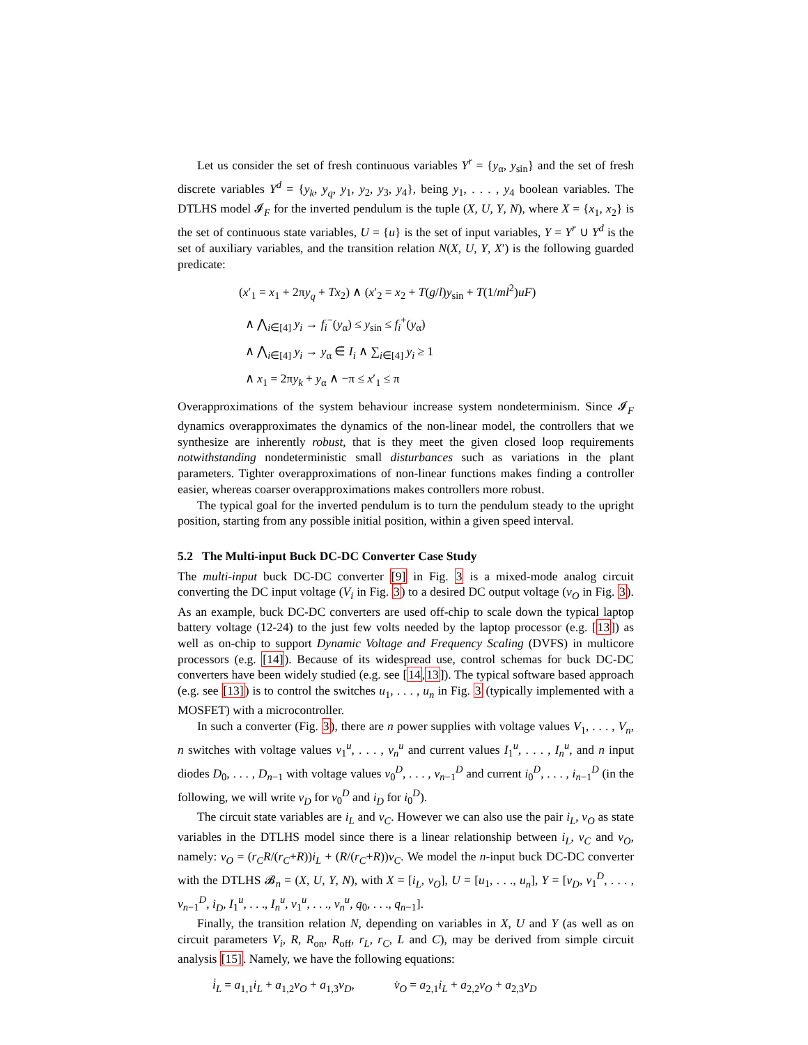Let us consider the set of fresh continuous variables Y<sup>r</sup> = {y<sub>α</sub>, y<sub>sin</sub>} and the set of fresh discrete variables Y<sup>d</sup> = {y<sub>k</sub>, y<sub>q</sub>, y<sub>1</sub>, y<sub>2</sub>, y<sub>3</sub>, y<sub>4</sub>}, being y<sub>1</sub>, . . . , y<sub>4</sub> boolean variables. The DTLHS model 𝓘<sub>F</sub> for the inverted pendulum is the tuple (X, U, Y, N), where X = {x<sub>1</sub>, x<sub>2</sub>} is the set of continuous state variables, U = {u} is the set of input variables, Y = Y<sup>r</sup> ∪ Y<sup>d</sup> is the set of auxiliary variables, and the transition relation N(X, U, Y, X′) is the following guarded predicate:
(x′<sub>1</sub> = x<sub>1</sub> + 2πy<sub>q</sub> + Tx<sub>2</sub>) ∧ (x′<sub>2</sub> = x<sub>2</sub> + T(g/l)y<sub>sin</sub> + T(1/ml<sup>2</sup>)uF)
∧ ⋀<sub>i∈[4]</sub> y<sub>i</sub> → f<sub>i</sub><sup>−</sup>(y<sub>α</sub>) ≤ y<sub>sin</sub> ≤ f<sub>i</sub><sup>+</sup>(y<sub>α</sub>)
∧ ⋀<sub>i∈[4]</sub> y<sub>i</sub> → y<sub>α</sub> ∈ I<sub>i</sub> ∧ ∑<sub>i∈[4]</sub> y<sub>i</sub> ≥ 1
∧ x<sub>1</sub> = 2πy<sub>k</sub> + y<sub>α</sub> ∧ −π ≤ x′<sub>1</sub> ≤ π
Overapproximations of the system behaviour increase system nondeterminism. Since 𝓘<sub>F</sub> dynamics overapproximates the dynamics of the non-linear model, the controllers that we synthesize are inherently robust, that is they meet the given closed loop requirements notwithstanding nondeterministic small disturbances such as variations in the plant parameters. Tighter overapproximations of non-linear functions makes finding a controller easier, whereas coarser overapproximations makes controllers more robust.
The typical goal for the inverted pendulum is to turn the pendulum steady to the upright position, starting from any possible initial position, within a given speed interval.
5.2 The Multi-input Buck DC-DC Converter Case Study
The multi-input buck DC-DC converter [9] in Fig. 3 is a mixed-mode analog circuit converting the DC input voltage (V<sub>i</sub> in Fig. 3) to a desired DC output voltage (v<sub>O</sub> in Fig. 3). As an example, buck DC-DC converters are used off-chip to scale down the typical laptop battery voltage (12-24) to the just few volts needed by the laptop processor (e.g. [13]) as well as on-chip to support Dynamic Voltage and Frequency Scaling (DVFS) in multicore processors (e.g. [14]). Because of its widespread use, control schemas for buck DC-DC converters have been widely studied (e.g. see [14,13]). The typical software based approach (e.g. see [13]) is to control the switches u<sub>1</sub>, . . . , u<sub>n</sub> in Fig. 3 (typically implemented with a MOSFET) with a microcontroller.
In such a converter (Fig. 3), there are n power supplies with voltage values V<sub>1</sub>, . . . , V<sub>n</sub>, n switches with voltage values v<sub>1</sub><sup>u</sup>, . . . , v<sub>n</sub><sup>u</sup> and current values I<sub>1</sub><sup>u</sup>, . . . , I<sub>n</sub><sup>u</sup>, and n input diodes D<sub>0</sub>, . . . , D<sub>n−1</sub> with voltage values v<sub>0</sub><sup>D</sup>, . . . , v<sub>n−1</sub><sup>D</sup> and current i<sub>0</sub><sup>D</sup>, . . . , i<sub>n−1</sub><sup>D</sup> (in the following, we will write v<sub>D</sub> for v<sub>0</sub><sup>D</sup> and i<sub>D</sub> for i<sub>0</sub><sup>D</sup>).
The circuit state variables are i<sub>L</sub> and v<sub>C</sub>. However we can also use the pair i<sub>L</sub>, v<sub>O</sub> as state variables in the DTLHS model since there is a linear relationship between i<sub>L</sub>, v<sub>C</sub> and v<sub>O</sub>, namely: v<sub>O</sub> = (r<sub>C</sub>R/(r<sub>C</sub>+R))i<sub>L</sub> + (R/(r<sub>C</sub>+R))v<sub>C</sub>. We model the n-input buck DC-DC converter with the DTLHS 𝓑<sub>n</sub> = (X, U, Y, N), with X = [i<sub>L</sub>, v<sub>O</sub>], U = [u<sub>1</sub>, . . ., u<sub>n</sub>], Y = [v<sub>D</sub>, v<sub>1</sub><sup>D</sup>, . . . , v<sub>n−1</sub><sup>D</sup>, i<sub>D</sub>, I<sub>1</sub><sup>u</sup>, . . ., I<sub>n</sub><sup>u</sup>, v<sub>1</sub><sup>u</sup>, . . ., v<sub>n</sub><sup>u</sup>, q<sub>0</sub>, . . ., q<sub>n−1</sub>].
Finally, the transition relation N, depending on variables in X, U and Y (as well as on circuit parameters V<sub>i</sub>, R, R<sub>on</sub>, R<sub>off</sub>, r<sub>L</sub>, r<sub>C</sub>, L and C), may be derived from simple circuit analysis [15]. Namely, we have the following equations:
i̇<sub>L</sub> = a<sub>1,1</sub>i<sub>L</sub> + a<sub>1,2</sub>v<sub>O</sub> + a<sub>1,3</sub>v<sub>D</sub>, v̇<sub>O</sub> = a<sub>2,1</sub>i<sub>L</sub> + a<sub>2,2</sub>v<sub>O</sub> + a<sub>2,3</sub>v<sub>D</sub>